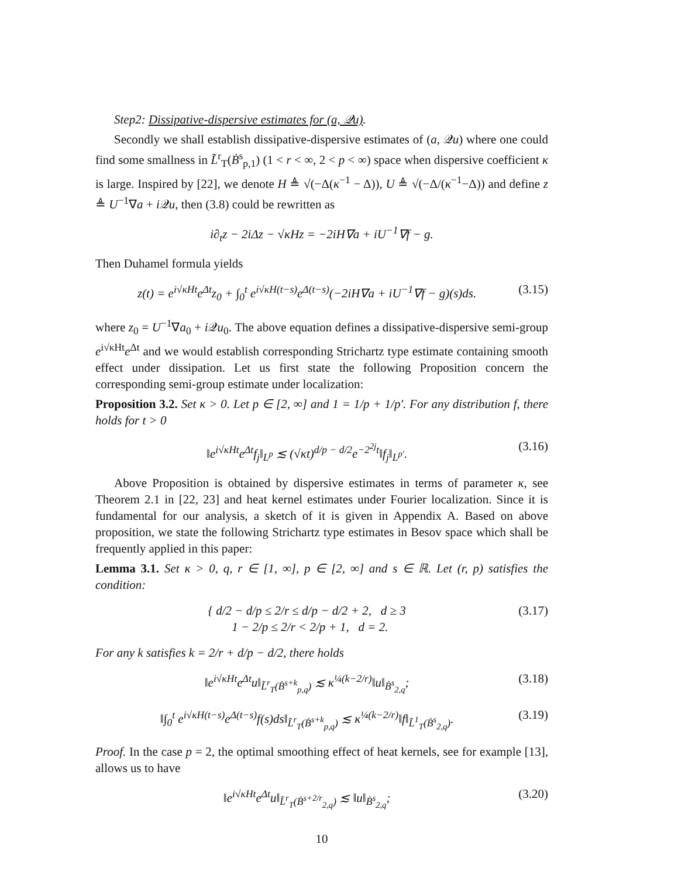Step2: Dissipative-dispersive estimates for (a, 𝒬u).
Secondly we shall establish dissipative-dispersive estimates of (a, 𝒬u) where one could find some smallness in L̃<sup>r</sup><sub>T</sub>(Ḃ<sup>s</sup><sub>p,1</sub>) (1 < r < ∞, 2 < p < ∞) space when dispersive coefficient κ is large. Inspired by [22], we denote H ≜ √(−Δ(κ<sup>−1</sup> − Δ)), U ≜ √(−Δ/(κ<sup>−1</sup>−Δ)) and define z ≜ U<sup>−1</sup>∇a + i 𝒬u, then (3.8) could be rewritten as
i∂<sub>t</sub>z − 2iΔz − √κHz = −2iH∇a + iU<sup>−1</sup>∇f − g.
Then Duhamel formula yields
z(t) = e<sup>i√κHt</sup>e<sup>Δt</sup>z<sub>0</sub> + ∫<sub>0</sub><sup>t</sup> e<sup>i√κH(t−s)</sup>e<sup>Δ(t−s)</sup>(−2iH∇a + iU<sup>−1</sup>∇f − g)(s)ds. (3.15)
where z<sub>0</sub> = U<sup>−1</sup>∇a<sub>0</sub> + i 𝒬u<sub>0</sub>. The above equation defines a dissipative-dispersive semi-group e<sup>i√κHt</sup>e<sup>Δt</sup> and we would establish corresponding Strichartz type estimate containing smooth effect under dissipation. Let us first state the following Proposition concern the corresponding semi-group estimate under localization:
Proposition 3.2. Set κ > 0. Let p ∈ [2, ∞] and 1 = 1/p + 1/p′. For any distribution f, there holds for t > 0
‖e<sup>i√κHt</sup>e<sup>Δt</sup>f<sub>j</sub>‖<sub>L<sup>p</sup></sub> ≲ (√κt)<sup>d/p − d/2</sup>e<sup>−2<sup>2j</sup>t</sup>‖f<sub>j</sub>‖<sub>L<sup>p′</sup></sub>. (3.16)
Above Proposition is obtained by dispersive estimates in terms of parameter κ, see Theorem 2.1 in [22, 23] and heat kernel estimates under Fourier localization. Since it is fundamental for our analysis, a sketch of it is given in Appendix A. Based on above proposition, we state the following Strichartz type estimates in Besov space which shall be frequently applied in this paper:
Lemma 3.1. Set κ > 0, q, r ∈ [1, ∞], p ∈ [2, ∞] and s ∈ ℝ. Let (r, p) satisfies the condition:
{ d/2 − d/p ≤ 2/r ≤ d/p − d/2 + 2, d ≥ 3
1 − 2/p ≤ 2/r < 2/p + 1, d = 2. (3.17)
For any k satisfies k = 2/r + d/p − d/2, there holds
‖e<sup>i√κHt</sup>e<sup>Δt</sup>u‖<sub>L̃<sup>r</sup><sub>T</sub>(Ḃ<sup>s+k</sup><sub>p,q</sub>)</sub> ≲ κ<sup>¼(k−2/r)</sup>‖u‖<sub>Ḃ<sup>s</sup><sub>2,q</sub></sub>; (3.18)
‖∫<sub>0</sub><sup>t</sup> e<sup>i√κH(t−s)</sup>e<sup>Δ(t−s)</sup>f(s)ds‖<sub>L̃<sup>r</sup><sub>T</sub>(Ḃ<sup>s+k</sup><sub>p,q</sub>)</sub> ≲ κ<sup>¼(k−2/r)</sup>‖f‖<sub>L̃<sup>1</sup><sub>T</sub>(Ḃ<sup>s</sup><sub>2,q</sub>)</sub>. (3.19)
Proof. In the case p = 2, the optimal smoothing effect of heat kernels, see for example [13], allows us to have
‖e<sup>i√κHt</sup>e<sup>Δt</sup>u‖<sub>L̃<sup>r</sup><sub>T</sub>(Ḃ<sup>s+2/r</sup><sub>2,q</sub>)</sub> ≲ ‖u‖<sub>Ḃ<sup>s</sup><sub>2,q</sub></sub>; (3.20)
10